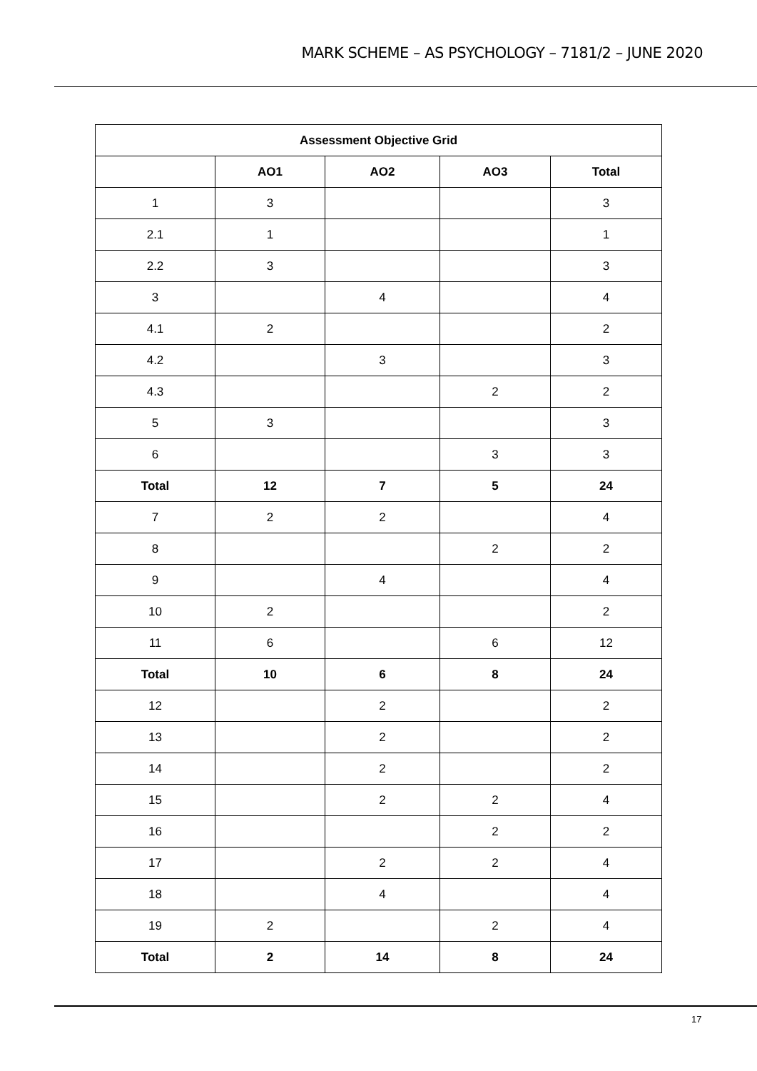MARK SCHEME – AS PSYCHOLOGY – 7181/2 – JUNE 2020
| Assessment Objective Grid | | | | |
| --- | --- | --- | --- | --- |
| | AO1 | AO2 | AO3 | Total |
| 1 | 3 | | | 3 |
| 2.1 | 1 | | | 1 |
| 2.2 | 3 | | | 3 |
| 3 | | 4 | | 4 |
| 4.1 | 2 | | | 2 |
| 4.2 | | 3 | | 3 |
| 4.3 | | | 2 | 2 |
| 5 | 3 | | | 3 |
| 6 | | | 3 | 3 |
| Total | 12 | 7 | 5 | 24 |
| 7 | 2 | 2 | | 4 |
| 8 | | | 2 | 2 |
| 9 | | 4 | | 4 |
| 10 | 2 | | | 2 |
| 11 | 6 | | 6 | 12 |
| Total | 10 | 6 | 8 | 24 |
| 12 | | 2 | | 2 |
| 13 | | 2 | | 2 |
| 14 | | 2 | | 2 |
| 15 | | 2 | 2 | 4 |
| 16 | | | 2 | 2 |
| 17 | | 2 | 2 | 4 |
| 18 | | 4 | | 4 |
| 19 | 2 | | 2 | 4 |
| Total | 2 | 14 | 8 | 24 |
17